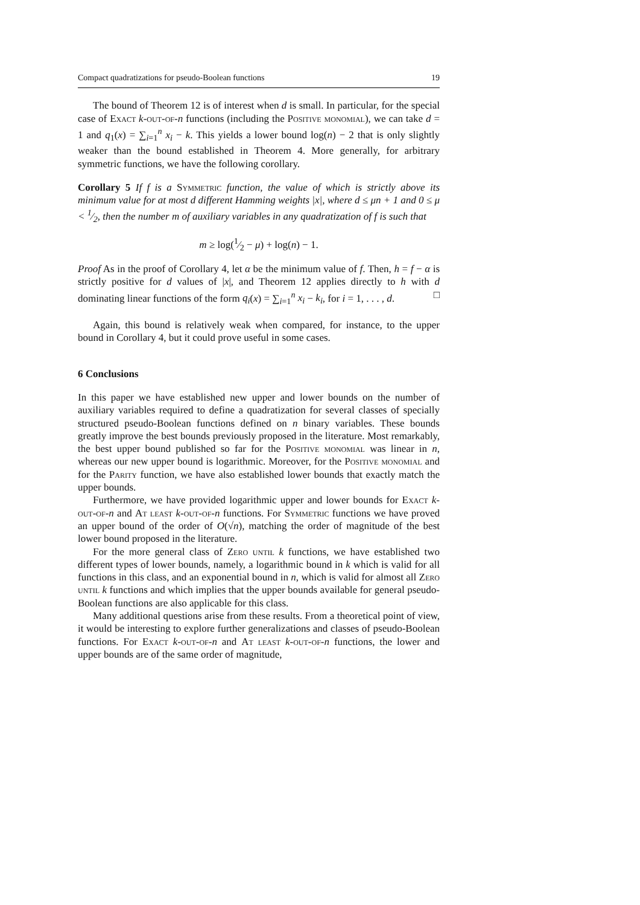Compact quadratizations for pseudo-Boolean functions 19
The bound of Theorem 12 is of interest when d is small. In particular, for the special case of Exact k-out-of-n functions (including the Positive monomial), we can take d = 1 and q<sub>1</sub>(x) = ∑<sub>i=1</sub><sup>n</sup> x<sub>i</sub> − k. This yields a lower bound log(n) − 2 that is only slightly weaker than the bound established in Theorem 4. More generally, for arbitrary symmetric functions, we have the following corollary.
Corollary 5 If f is a Symmetric function, the value of which is strictly above its minimum value for at most d different Hamming weights |x|, where d ≤ μn + 1 and 0 ≤ μ < 1⁄2, then the number m of auxiliary variables in any quadratization of f is such that
m ≥ log(1⁄2 − μ) + log(n) − 1.
Proof As in the proof of Corollary 4, let α be the minimum value of f. Then, h = f − α is strictly positive for d values of |x|, and Theorem 12 applies directly to h with d dominating linear functions of the form q<sub>i</sub>(x) = ∑<sub>i=1</sub><sup>n</sup> x<sub>i</sub> − k<sub>i</sub>, for i = 1, . . . , d. □
Again, this bound is relatively weak when compared, for instance, to the upper bound in Corollary 4, but it could prove useful in some cases.
6 Conclusions
In this paper we have established new upper and lower bounds on the number of auxiliary variables required to define a quadratization for several classes of specially structured pseudo-Boolean functions defined on n binary variables. These bounds greatly improve the best bounds previously proposed in the literature. Most remarkably, the best upper bound published so far for the Positive monomial was linear in n, whereas our new upper bound is logarithmic. Moreover, for the Positive monomial and for the Parity function, we have also established lower bounds that exactly match the upper bounds.
Furthermore, we have provided logarithmic upper and lower bounds for Exact k-out-of-n and At least k-out-of-n functions. For Symmetric functions we have proved an upper bound of the order of O(√n), matching the order of magnitude of the best lower bound proposed in the literature.
For the more general class of Zero until k functions, we have established two different types of lower bounds, namely, a logarithmic bound in k which is valid for all functions in this class, and an exponential bound in n, which is valid for almost all Zero until k functions and which implies that the upper bounds available for general pseudo-Boolean functions are also applicable for this class.
Many additional questions arise from these results. From a theoretical point of view, it would be interesting to explore further generalizations and classes of pseudo-Boolean functions. For Exact k-out-of-n and At least k-out-of-n functions, the lower and upper bounds are of the same order of magnitude,